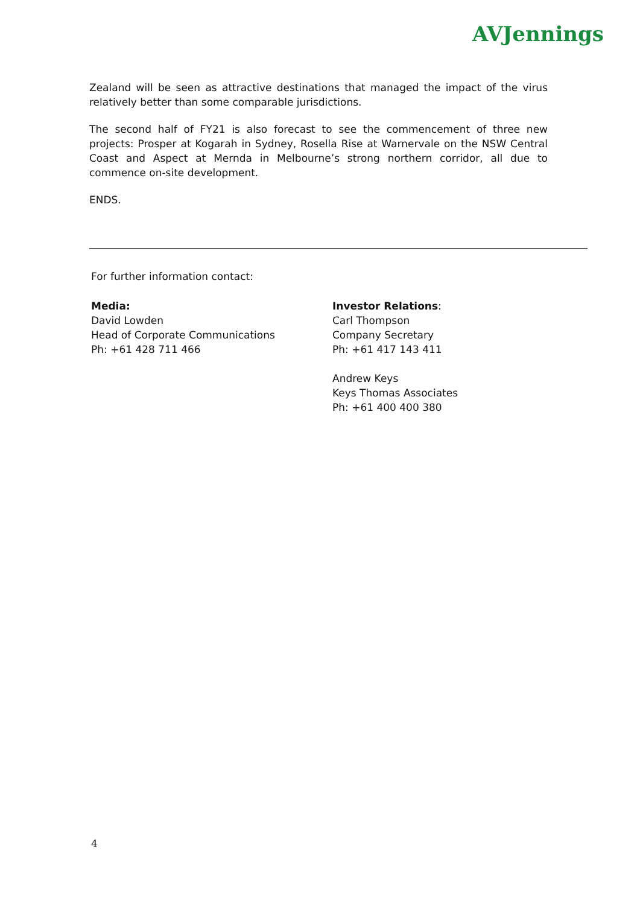AVJennings
Zealand will be seen as attractive destinations that managed the impact of the virus relatively better than some comparable jurisdictions.
The second half of FY21 is also forecast to see the commencement of three new projects: Prosper at Kogarah in Sydney, Rosella Rise at Warnervale on the NSW Central Coast and Aspect at Mernda in Melbourne’s strong northern corridor, all due to commence on-site development.
ENDS.
For further information contact:
Media:
David Lowden
Head of Corporate Communications
Ph: +61 428 711 466
Investor Relations:
Carl Thompson
Company Secretary
Ph: +61 417 143 411
Andrew Keys
Keys Thomas Associates
Ph: +61 400 400 380
4